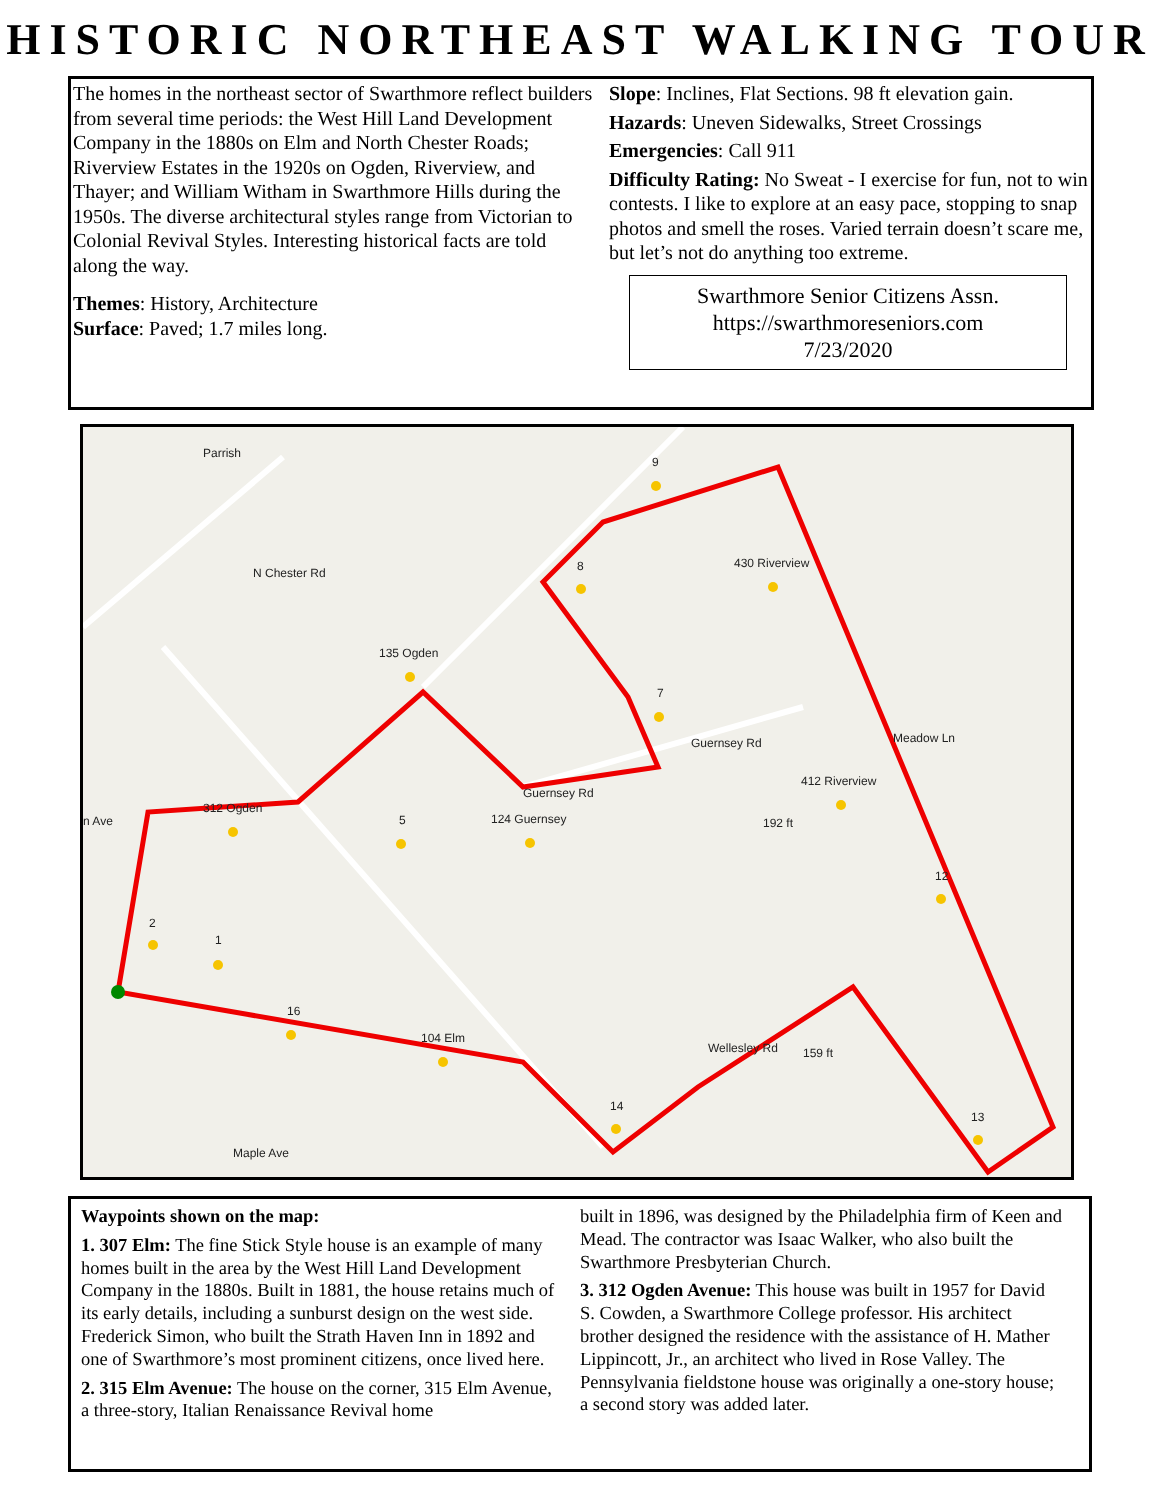HISTORIC NORTHEAST WALKING TOUR
The homes in the northeast sector of Swarthmore reflect builders from several time periods: the West Hill Land Development Company in the 1880s on Elm and North Chester Roads; Riverview Estates in the 1920s on Ogden, Riverview, and Thayer; and William Witham in Swarthmore Hills during the 1950s. The diverse architectural styles range from Victorian to Colonial Revival Styles. Interesting historical facts are told along the way.
Themes: History, Architecture
Surface: Paved; 1.7 miles long.
Slope: Inclines, Flat Sections. 98 ft elevation gain.
Hazards: Uneven Sidewalks, Street Crossings
Emergencies: Call 911
Difficulty Rating: No Sweat - I exercise for fun, not to win contests. I like to explore at an easy pace, stopping to snap photos and smell the roses. Varied terrain doesn’t scare me, but let’s not do anything too extreme.
Swarthmore Senior Citizens Assn.
https://swarthmoreseniors.com
7/23/2020
312 Ogden
135 Ogden
124 Guernsey
430 Riverview
412 Riverview
104 Elm
2
1
5
8
9
7
12
13
14
16
n Ave
Parrish
N Chester Rd
Guernsey Rd
Guernsey Rd
Meadow Ln
192 ft
159 ft
Maple Ave
Wellesley Rd
Waypoints shown on the map:
1. 307 Elm: The fine Stick Style house is an example of many homes built in the area by the West Hill Land Development Company in the 1880s. Built in 1881, the house retains much of its early details, including a sunburst design on the west side. Frederick Simon, who built the Strath Haven Inn in 1892 and one of Swarthmore’s most prominent citizens, once lived here.
2. 315 Elm Avenue: The house on the corner, 315 Elm Avenue, a three-story, Italian Renaissance Revival home
built in 1896, was designed by the Philadelphia firm of Keen and Mead. The contractor was Isaac Walker, who also built the Swarthmore Presbyterian Church.
3. 312 Ogden Avenue: This house was built in 1957 for David S. Cowden, a Swarthmore College professor. His architect brother designed the residence with the assistance of H. Mather Lippincott, Jr., an architect who lived in Rose Valley. The Pennsylvania fieldstone house was originally a one-story house; a second story was added later.